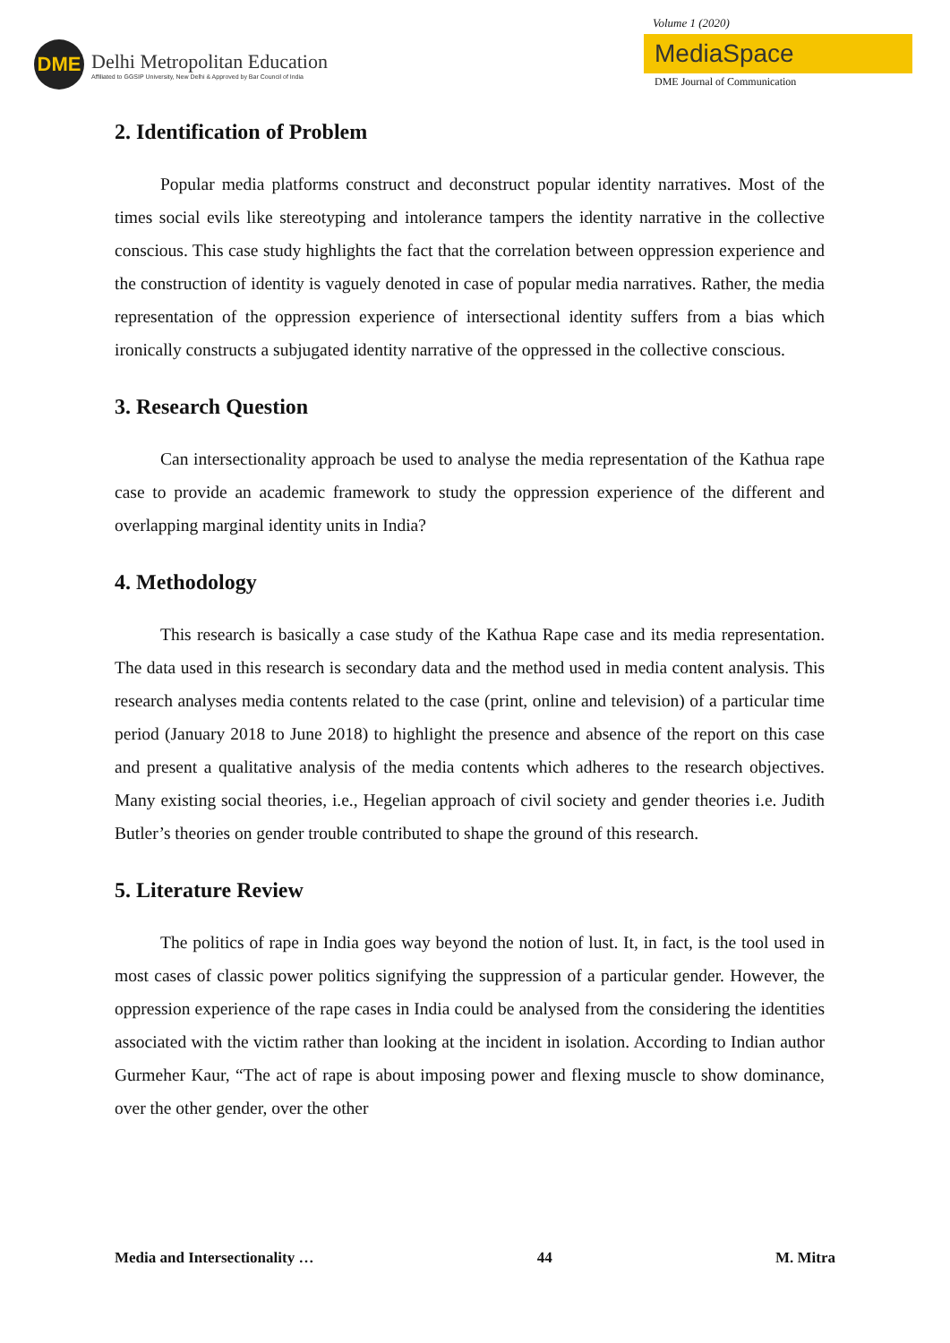DME
Delhi Metropolitan Education
Affiliated to GGSIP University, New Delhi & Approved by Bar Council of India
Volume 1 (2020)
MediaSpace
DME Journal of Communication
2. Identification of Problem
Popular media platforms construct and deconstruct popular identity narratives. Most of the times social evils like stereotyping and intolerance tampers the identity narrative in the collective conscious. This case study highlights the fact that the correlation between oppression experience and the construction of identity is vaguely denoted in case of popular media narratives. Rather, the media representation of the oppression experience of intersectional identity suffers from a bias which ironically constructs a subjugated identity narrative of the oppressed in the collective conscious.
3. Research Question
Can intersectionality approach be used to analyse the media representation of the Kathua rape case to provide an academic framework to study the oppression experience of the different and overlapping marginal identity units in India?
4. Methodology
This research is basically a case study of the Kathua Rape case and its media representation. The data used in this research is secondary data and the method used in media content analysis. This research analyses media contents related to the case (print, online and television) of a particular time period (January 2018 to June 2018) to highlight the presence and absence of the report on this case and present a qualitative analysis of the media contents which adheres to the research objectives. Many existing social theories, i.e., Hegelian approach of civil society and gender theories i.e. Judith Butler’s theories on gender trouble contributed to shape the ground of this research.
5. Literature Review
The politics of rape in India goes way beyond the notion of lust. It, in fact, is the tool used in most cases of classic power politics signifying the suppression of a particular gender. However, the oppression experience of the rape cases in India could be analysed from the considering the identities associated with the victim rather than looking at the incident in isolation. According to Indian author Gurmeher Kaur, “The act of rape is about imposing power and flexing muscle to show dominance, over the other gender, over the other
Media and Intersectionality … 44 M. Mitra